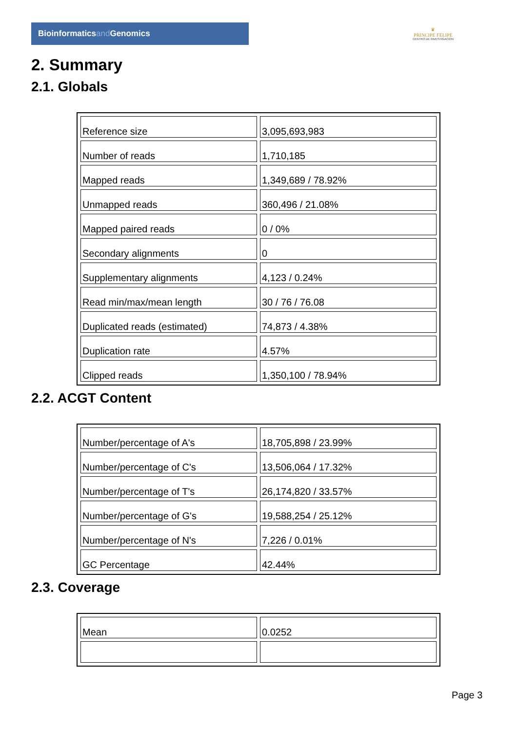Bioinformaticsand Genomics
♛
PRINCIPE FELIPE
CENTRO DE INVESTIGACION
2. Summary
2.1. Globals
| Reference size | 3,095,693,983 |
| Number of reads | 1,710,185 |
| Mapped reads | 1,349,689 / 78.92% |
| Unmapped reads | 360,496 / 21.08% |
| Mapped paired reads | 0 / 0% |
| Secondary alignments | 0 |
| Supplementary alignments | 4,123 / 0.24% |
| Read min/max/mean length | 30 / 76 / 76.08 |
| Duplicated reads (estimated) | 74,873 / 4.38% |
| Duplication rate | 4.57% |
| Clipped reads | 1,350,100 / 78.94% |
2.2. ACGT Content
| Number/percentage of A's | 18,705,898 / 23.99% |
| Number/percentage of C's | 13,506,064 / 17.32% |
| Number/percentage of T's | 26,174,820 / 33.57% |
| Number/percentage of G's | 19,588,254 / 25.12% |
| Number/percentage of N's | 7,226 / 0.01% |
| GC Percentage | 42.44% |
2.3. Coverage
| Mean | 0.0252 |
Page 3